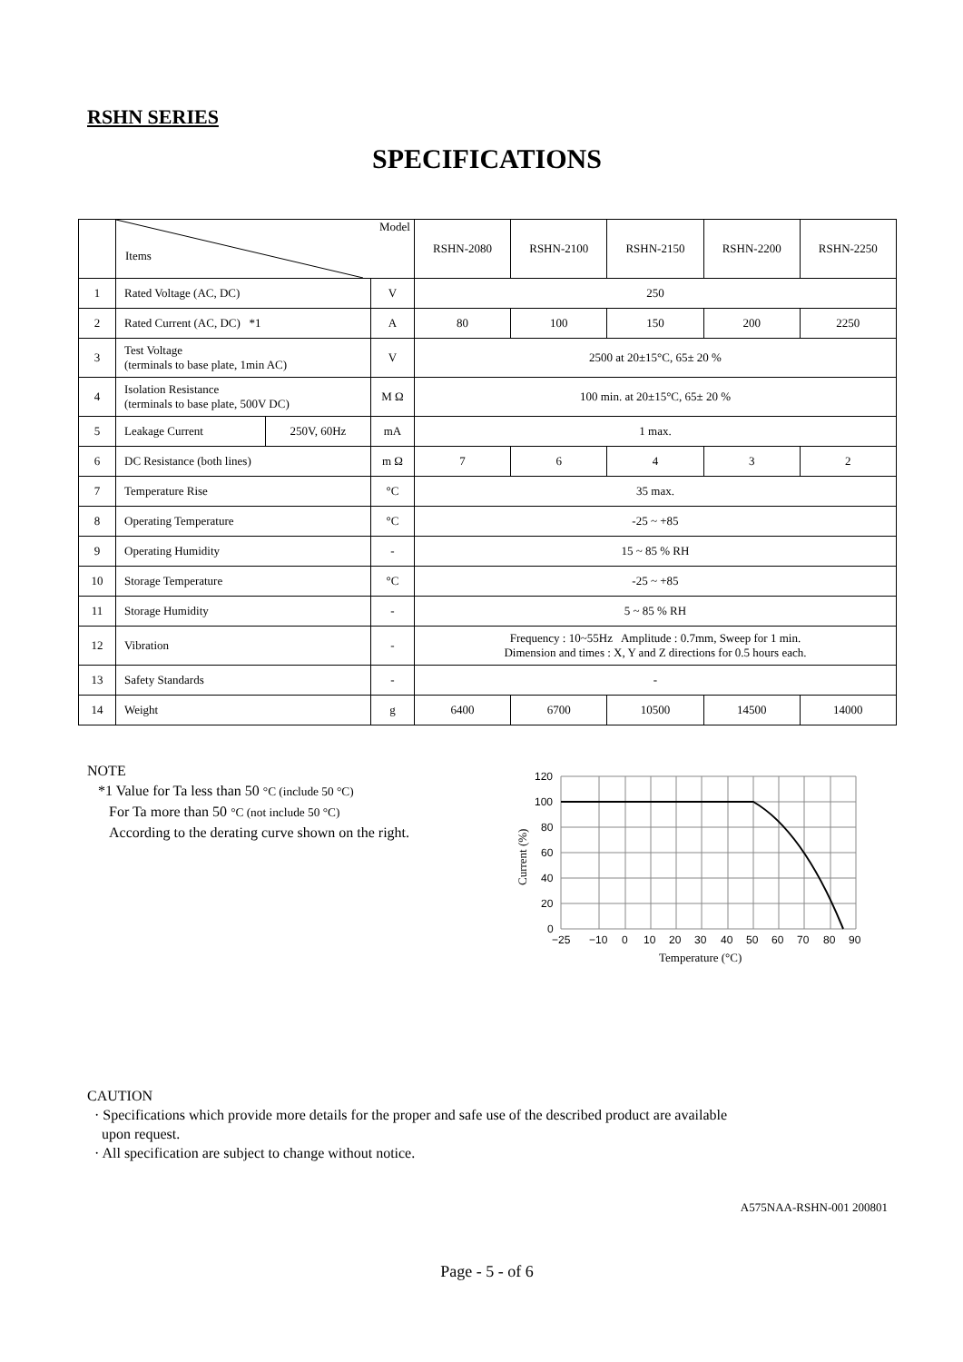RSHN SERIES
SPECIFICATIONS
| | Model Items | | | RSHN-2080 | RSHN-2100 | RSHN-2150 | RSHN-2200 | RSHN-2250 |
| --- | --- | --- | --- | --- | --- | --- | --- | --- |
| 1 | Rated Voltage (AC, DC) | | V | 250 | | | | |
| 2 | Rated Current (AC, DC) *1 | | A | 80 | 100 | 150 | 200 | 2250 |
| 3 | Test Voltage (terminals to base plate, 1min AC) | | V | 2500 at 20±15°C, 65± 20 % | | | | |
| 4 | Isolation Resistance (terminals to base plate, 500V DC) | | M Ω | 100 min. at 20±15°C, 65± 20 % | | | | |
| 5 | Leakage Current | 250V, 60Hz | mA | 1 max. | | | | |
| 6 | DC Resistance (both lines) | | m Ω | 7 | 6 | 4 | 3 | 2 |
| 7 | Temperature Rise | | °C | 35 max. | | | | |
| 8 | Operating Temperature | | °C | -25 ~ +85 | | | | |
| 9 | Operating Humidity | | - | 15 ~ 85 % RH | | | | |
| 10 | Storage Temperature | | °C | -25 ~ +85 | | | | |
| 11 | Storage Humidity | | - | 5 ~ 85 % RH | | | | |
| 12 | Vibration | | - | Frequency : 10~55Hz Amplitude : 0.7mm, Sweep for 1 min. Dimension and times : X, Y and Z directions for 0.5 hours each. | | | | |
| 13 | Safety Standards | | - | - | | | | |
| 14 | Weight | | g | 6400 | 6700 | 10500 | 14500 | 14000 |
NOTE
*1 Value for Ta less than 50 °C (include 50 °C)
For Ta more than 50 °C (not include 50 °C)
According to the derating curve shown on the right.
120
100
80
60
40
20
0
−25
−10
0
10
20
30
40
50
60
70
80
90
Temperature (°C)
Current (%)
CAUTION
· Specifications which provide more details for the proper and safe use of the described product are available
upon request.
· All specification are subject to change without notice.
A575NAA-RSHN-001 200801
Page - 5 - of 6